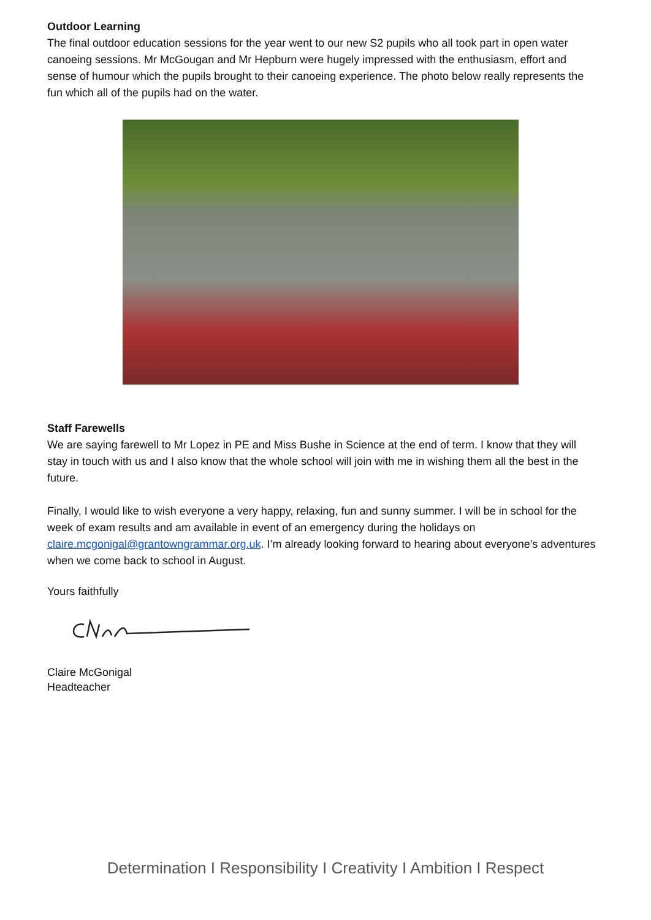Outdoor Learning
The final outdoor education sessions for the year went to our new S2 pupils who all took part in open water canoeing sessions. Mr McGougan and Mr Hepburn were hugely impressed with the enthusiasm, effort and sense of humour which the pupils brought to their canoeing experience. The photo below really represents the fun which all of the pupils had on the water.
Staff Farewells
We are saying farewell to Mr Lopez in PE and Miss Bushe in Science at the end of term. I know that they will stay in touch with us and I also know that the whole school will join with me in wishing them all the best in the future.
Finally, I would like to wish everyone a very happy, relaxing, fun and sunny summer. I will be in school for the week of exam results and am available in event of an emergency during the holidays on claire.mcgonigal@grantowngrammar.org.uk. I’m already looking forward to hearing about everyone’s adventures when we come back to school in August.
Yours faithfully
Claire McGonigal
Headteacher
Determination I Responsibility I Creativity I Ambition I Respect